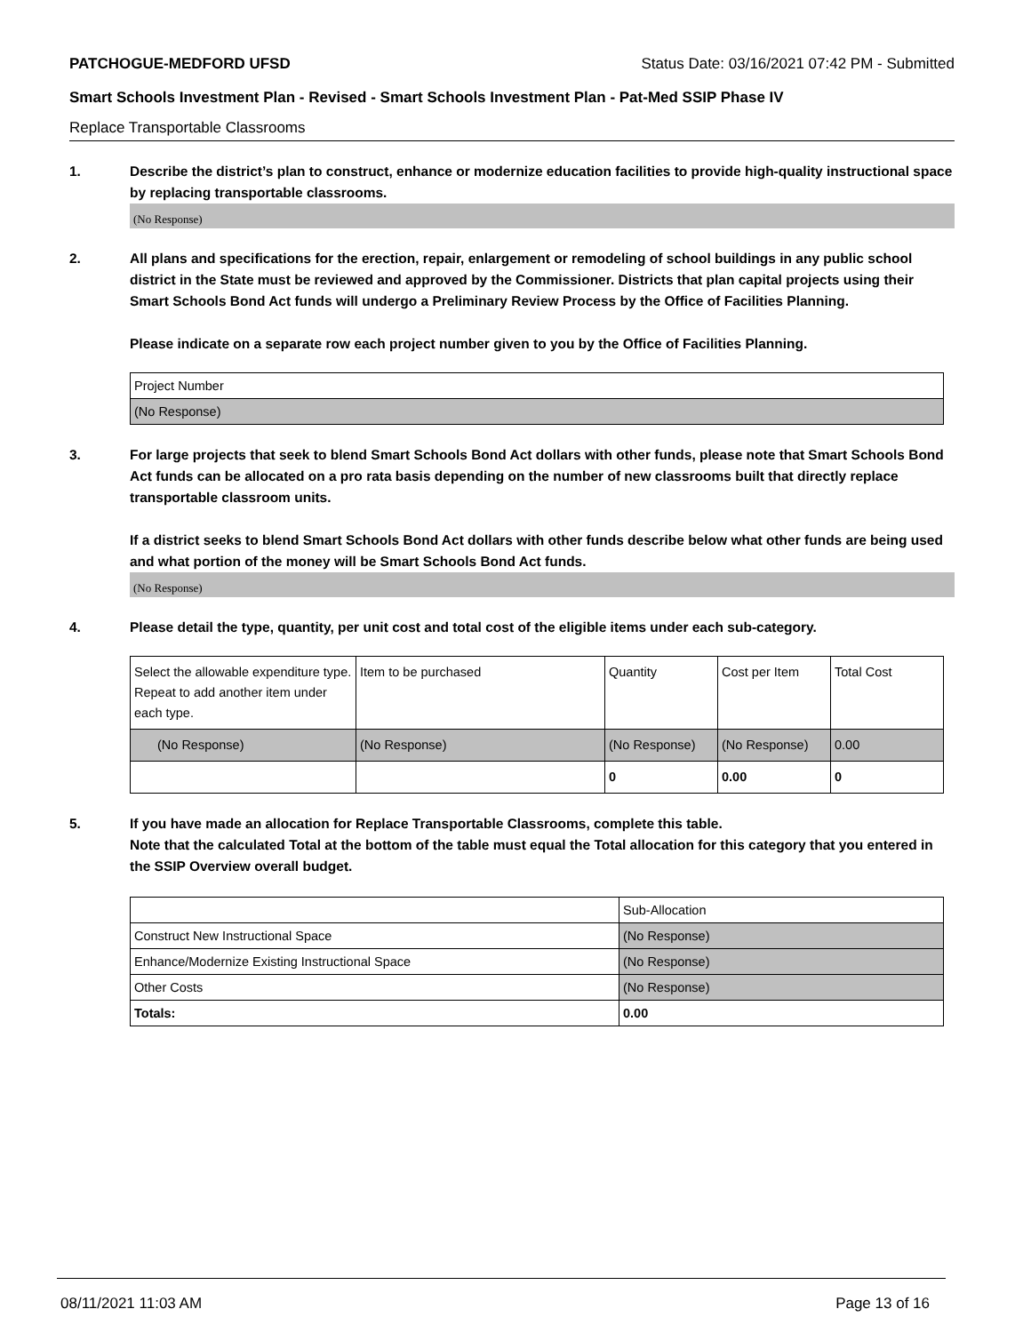PATCHOGUE-MEDFORD UFSD Status Date: 03/16/2021 07:42 PM - Submitted
Smart Schools Investment Plan - Revised - Smart Schools Investment Plan - Pat-Med SSIP Phase IV
Replace Transportable Classrooms
1. Describe the district’s plan to construct, enhance or modernize education facilities to provide high-quality instructional space by replacing transportable classrooms.
(No Response)
2. All plans and specifications for the erection, repair, enlargement or remodeling of school buildings in any public school district in the State must be reviewed and approved by the Commissioner. Districts that plan capital projects using their Smart Schools Bond Act funds will undergo a Preliminary Review Process by the Office of Facilities Planning.
Please indicate on a separate row each project number given to you by the Office of Facilities Planning.
| Project Number |
| (No Response) |
3. For large projects that seek to blend Smart Schools Bond Act dollars with other funds, please note that Smart Schools Bond Act funds can be allocated on a pro rata basis depending on the number of new classrooms built that directly replace transportable classroom units.
If a district seeks to blend Smart Schools Bond Act dollars with other funds describe below what other funds are being used and what portion of the money will be Smart Schools Bond Act funds.
(No Response)
4. Please detail the type, quantity, per unit cost and total cost of the eligible items under each sub-category.
| Select the allowable expenditure type. Repeat to add another item under each type. | Item to be purchased | Quantity | Cost per Item | Total Cost |
| (No Response) | (No Response) | (No Response) | (No Response) | 0.00 |
| | | 0 | 0.00 | 0 |
5. If you have made an allocation for Replace Transportable Classrooms, complete this table.
Note that the calculated Total at the bottom of the table must equal the Total allocation for this category that you entered in the SSIP Overview overall budget.
| | Sub-Allocation |
| Construct New Instructional Space | (No Response) |
| Enhance/Modernize Existing Instructional Space | (No Response) |
| Other Costs | (No Response) |
| Totals: | 0.00 |
08/11/2021 11:03 AM Page 13 of 16